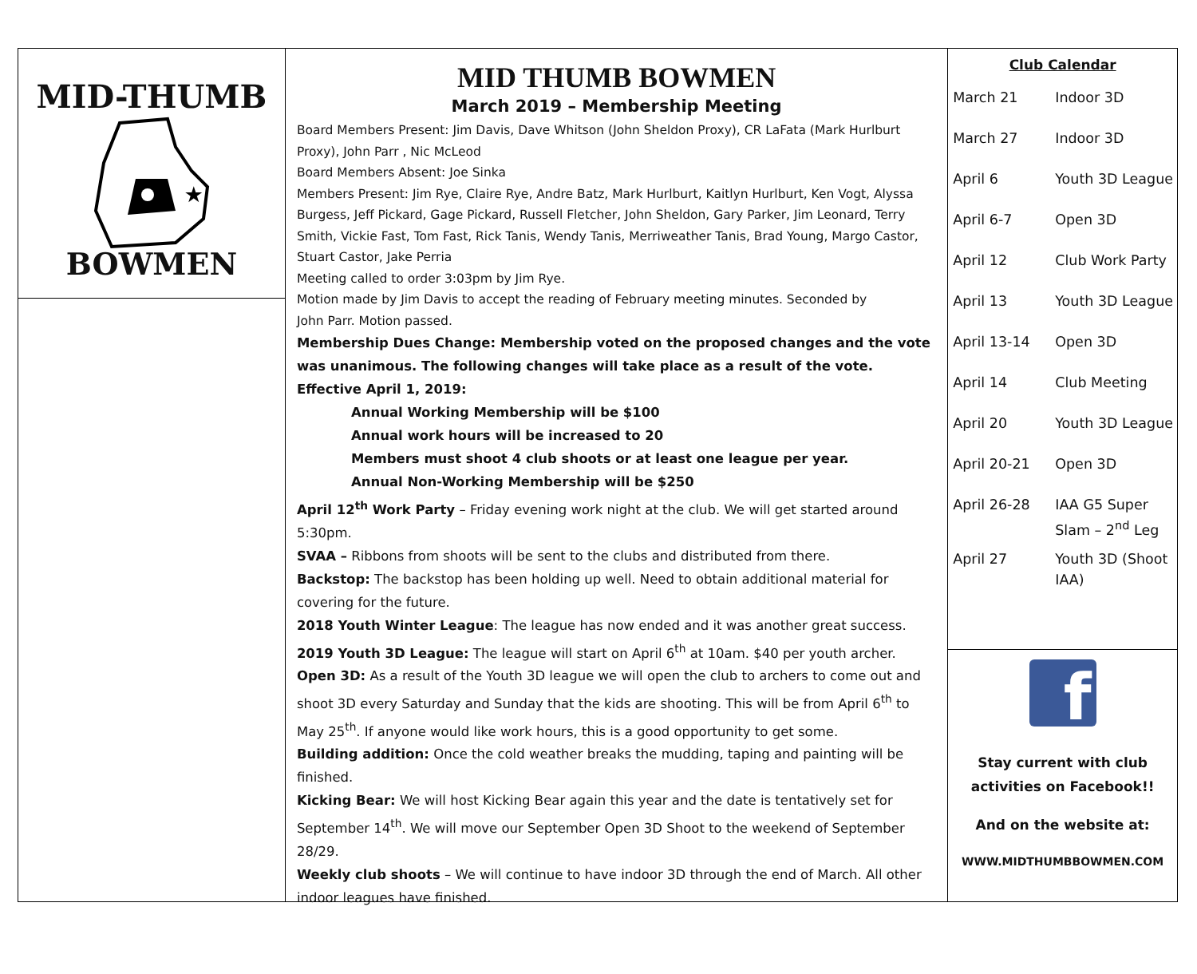MID-THUMB
★
BOWMEN
MID THUMB BOWMEN
March 2019 – Membership Meeting
Board Members Present: Jim Davis, Dave Whitson (John Sheldon Proxy), CR LaFata (Mark Hurlburt Proxy), John Parr , Nic McLeod
Board Members Absent: Joe Sinka
Members Present: Jim Rye, Claire Rye, Andre Batz, Mark Hurlburt, Kaitlyn Hurlburt, Ken Vogt, Alyssa Burgess, Jeff Pickard, Gage Pickard, Russell Fletcher, John Sheldon, Gary Parker, Jim Leonard, Terry Smith, Vickie Fast, Tom Fast, Rick Tanis, Wendy Tanis, Merriweather Tanis, Brad Young, Margo Castor, Stuart Castor, Jake Perria
Meeting called to order 3:03pm by Jim Rye.
Motion made by Jim Davis to accept the reading of February meeting minutes. Seconded by
John Parr. Motion passed.
Membership Dues Change: Membership voted on the proposed changes and the vote was unanimous. The following changes will take place as a result of the vote.
Effective April 1, 2019:
Annual Working Membership will be $100
Annual work hours will be increased to 20
Members must shoot 4 club shoots or at least one league per year.
Annual Non-Working Membership will be $250
April 12<sup>th</sup> Work Party – Friday evening work night at the club. We will get started around 5:30pm.
SVAA – Ribbons from shoots will be sent to the clubs and distributed from there.
Backstop: The backstop has been holding up well. Need to obtain additional material for covering for the future.
2018 Youth Winter League: The league has now ended and it was another great success.
2019 Youth 3D League: The league will start on April 6<sup>th</sup> at 10am. $40 per youth archer.
Open 3D: As a result of the Youth 3D league we will open the club to archers to come out and shoot 3D every Saturday and Sunday that the kids are shooting. This will be from April 6<sup>th</sup> to May 25<sup>th</sup>. If anyone would like work hours, this is a good opportunity to get some.
Building addition: Once the cold weather breaks the mudding, taping and painting will be finished.
Kicking Bear: We will host Kicking Bear again this year and the date is tentatively set for September 14<sup>th</sup>. We will move our September Open 3D Shoot to the weekend of September 28/29.
Weekly club shoots – We will continue to have indoor 3D through the end of March. All other indoor leagues have finished.
Club Calendar
| March 21 | Indoor 3D |
| March 27 | Indoor 3D |
| April 6 | Youth 3D League |
| April 6-7 | Open 3D |
| April 12 | Club Work Party |
| April 13 | Youth 3D League |
| April 13-14 | Open 3D |
| April 14 | Club Meeting |
| April 20 | Youth 3D League |
| April 20-21 | Open 3D |
| April 26-28 | IAA G5 Super Slam – 2<sup>nd</sup> Leg |
| April 27 | Youth 3D (Shoot IAA) |
f
Stay current with club
activities on Facebook!!
And on the website at:
WWW.MIDTHUMBBOWMEN.COM